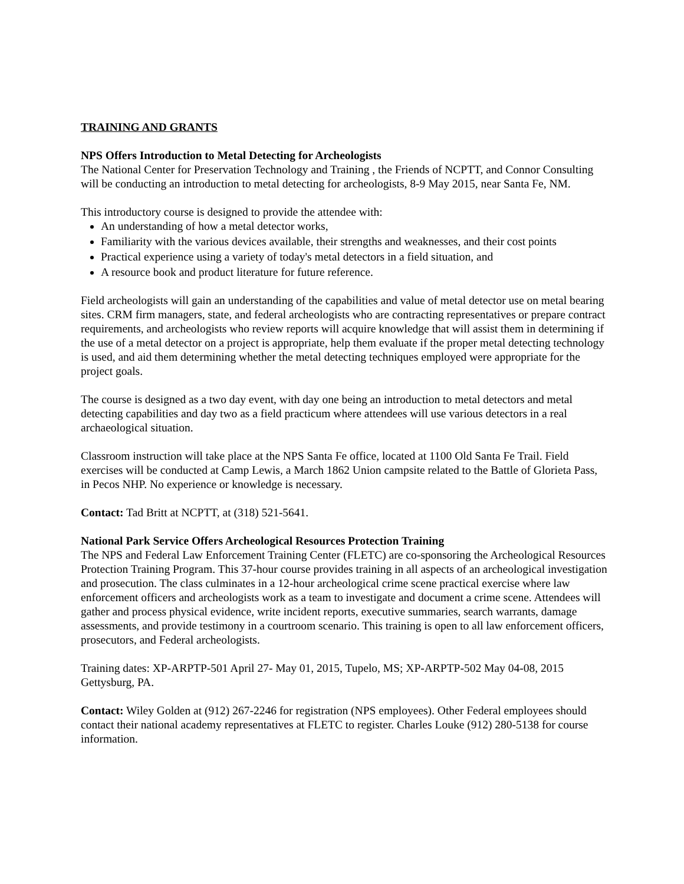TRAINING AND GRANTS
NPS Offers Introduction to Metal Detecting for Archeologists
The National Center for Preservation Technology and Training , the Friends of NCPTT, and Connor Consulting will be conducting an introduction to metal detecting for archeologists, 8-9 May 2015, near Santa Fe, NM.
This introductory course is designed to provide the attendee with:
An understanding of how a metal detector works,
Familiarity with the various devices available, their strengths and weaknesses, and their cost points
Practical experience using a variety of today's metal detectors in a field situation, and
A resource book and product literature for future reference.
Field archeologists will gain an understanding of the capabilities and value of metal detector use on metal bearing sites. CRM firm managers, state, and federal archeologists who are contracting representatives or prepare contract requirements, and archeologists who review reports will acquire knowledge that will assist them in determining if the use of a metal detector on a project is appropriate, help them evaluate if the proper metal detecting technology is used, and aid them determining whether the metal detecting techniques employed were appropriate for the project goals.
The course is designed as a two day event, with day one being an introduction to metal detectors and metal detecting capabilities and day two as a field practicum where attendees will use various detectors in a real archaeological situation.
Classroom instruction will take place at the NPS Santa Fe office, located at 1100 Old Santa Fe Trail. Field exercises will be conducted at Camp Lewis, a March 1862 Union campsite related to the Battle of Glorieta Pass, in Pecos NHP. No experience or knowledge is necessary.
Contact: Tad Britt at NCPTT, at (318) 521-5641.
National Park Service Offers Archeological Resources Protection Training
The NPS and Federal Law Enforcement Training Center (FLETC) are co-sponsoring the Archeological Resources Protection Training Program. This 37-hour course provides training in all aspects of an archeological investigation and prosecution. The class culminates in a 12-hour archeological crime scene practical exercise where law enforcement officers and archeologists work as a team to investigate and document a crime scene. Attendees will gather and process physical evidence, write incident reports, executive summaries, search warrants, damage assessments, and provide testimony in a courtroom scenario. This training is open to all law enforcement officers, prosecutors, and Federal archeologists.
Training dates: XP-ARPTP-501 April 27- May 01, 2015, Tupelo, MS; XP-ARPTP-502 May 04-08, 2015 Gettysburg, PA.
Contact: Wiley Golden at (912) 267-2246 for registration (NPS employees). Other Federal employees should contact their national academy representatives at FLETC to register. Charles Louke (912) 280-5138 for course information.